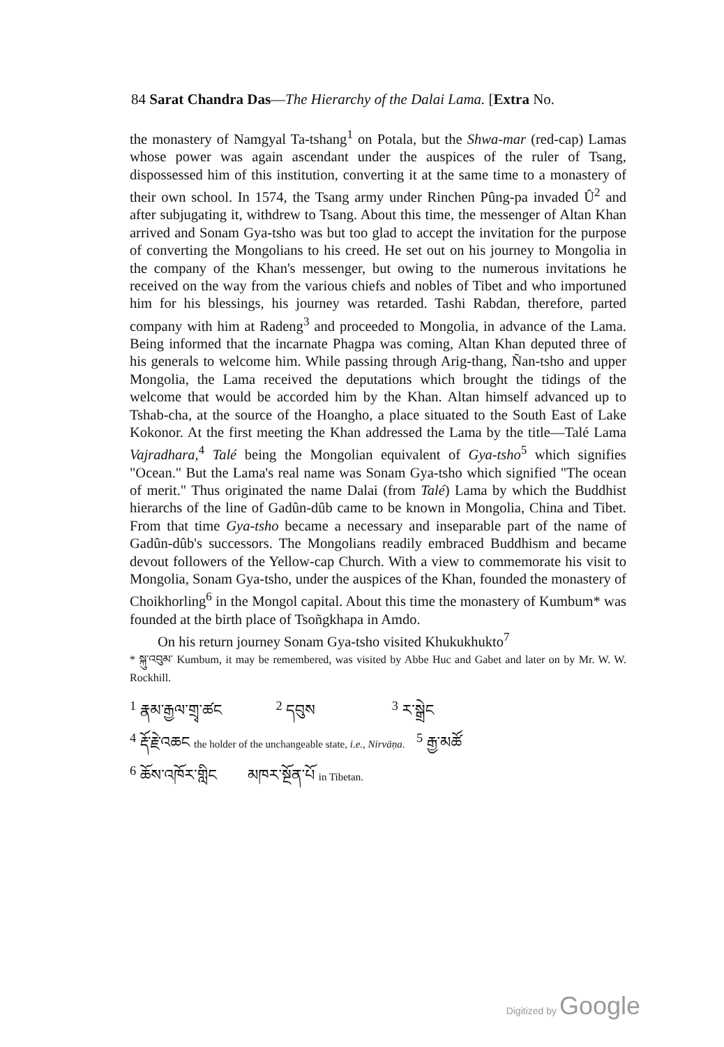84 Sarat Chandra Das—The Hierarchy of the Dalai Lama. [Extra No.
the monastery of Namgyal Ta-tshang<sup>1</sup> on Potala, but the Shwa-mar (red-cap) Lamas whose power was again ascendant under the auspices of the ruler of Tsang, dispossessed him of this institution, converting it at the same time to a monastery of their own school. In 1574, the Tsang army under Rinchen Pûng-pa invaded Û<sup>2</sup> and after subjugating it, withdrew to Tsang. About this time, the messenger of Altan Khan arrived and Sonam Gya-tsho was but too glad to accept the invitation for the purpose of converting the Mongolians to his creed. He set out on his journey to Mongolia in the company of the Khan's messenger, but owing to the numerous invitations he received on the way from the various chiefs and nobles of Tibet and who importuned him for his blessings, his journey was retarded. Tashi Rabdan, therefore, parted company with him at Radeng<sup>3</sup> and proceeded to Mongolia, in advance of the Lama. Being informed that the incarnate Phagpa was coming, Altan Khan deputed three of his generals to welcome him. While passing through Arig-thang, Ñan-tsho and upper Mongolia, the Lama received the deputations which brought the tidings of the welcome that would be accorded him by the Khan. Altan himself advanced up to Tshab-cha, at the source of the Hoangho, a place situated to the South East of Lake Kokonor. At the first meeting the Khan addressed the Lama by the title—Talé Lama Vajradhara,<sup>4</sup> Talé being the Mongolian equivalent of Gya-tsho<sup>5</sup> which signifies "Ocean." But the Lama's real name was Sonam Gya-tsho which signified "The ocean of merit." Thus originated the name Dalai (from Talé) Lama by which the Buddhist hierarchs of the line of Gadûn-dûb came to be known in Mongolia, China and Tibet. From that time Gya-tsho became a necessary and inseparable part of the name of Gadûn-dûb's successors. The Mongolians readily embraced Buddhism and became devout followers of the Yellow-cap Church. With a view to commemorate his visit to Mongolia, Sonam Gya-tsho, under the auspices of the Khan, founded the monastery of Choikhorling<sup>6</sup> in the Mongol capital. About this time the monastery of Kumbum* was founded at the birth place of Tsoñgkhapa in Amdo.
On his return journey Sonam Gya-tsho visited Khukukhukto<sup>7</sup>
* སྐུ་འབུམ་ Kumbum, it may be remembered, was visited by Abbe Huc and Gabet and later on by Mr. W. W. Rockhill.
<sup>1</sup> རྣམ་རྒྱལ་གྲྭ་ཚང <sup>2</sup> དབུས <sup>3</sup> ར་སྒྲེང
<sup>4</sup> རྡོ་རྗེ་འཆང the holder of the unchangeable state, i.e., Nirvāṇa. <sup>5</sup> རྒྱ་མཚོ
<sup>6</sup> ཆོས་འཁོར་གླིང མཁར་སྔོན་པོ in Tibetan.
Digitized by Google